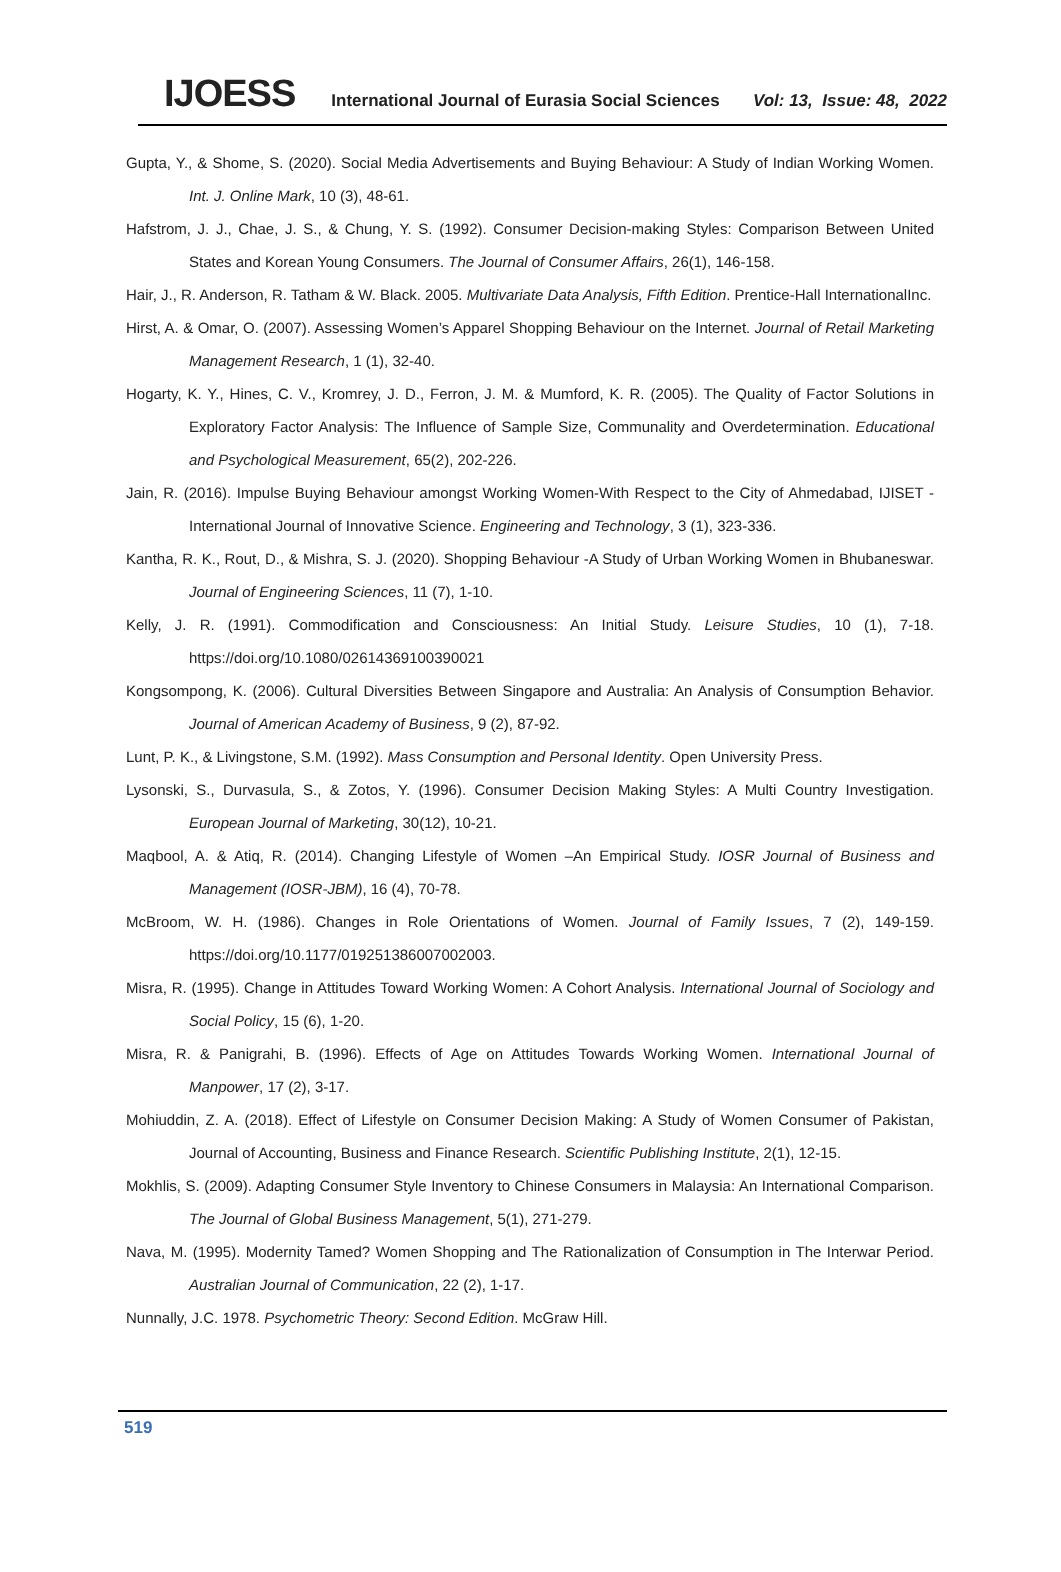IJOESS International Journal of Eurasia Social Sciences Vol: 13, Issue: 48, 2022
Gupta, Y., & Shome, S. (2020). Social Media Advertisements and Buying Behaviour: A Study of Indian Working Women. Int. J. Online Mark, 10 (3), 48-61.
Hafstrom, J. J., Chae, J. S., & Chung, Y. S. (1992). Consumer Decision-making Styles: Comparison Between United States and Korean Young Consumers. The Journal of Consumer Affairs, 26(1), 146-158.
Hair, J., R. Anderson, R. Tatham & W. Black. 2005. Multivariate Data Analysis, Fifth Edition. Prentice-Hall InternationalInc.
Hirst, A. & Omar, O. (2007). Assessing Women’s Apparel Shopping Behaviour on the Internet. Journal of Retail Marketing Management Research, 1 (1), 32-40.
Hogarty, K. Y., Hines, C. V., Kromrey, J. D., Ferron, J. M. & Mumford, K. R. (2005). The Quality of Factor Solutions in Exploratory Factor Analysis: The Influence of Sample Size, Communality and Overdetermination. Educational and Psychological Measurement, 65(2), 202-226.
Jain, R. (2016). Impulse Buying Behaviour amongst Working Women-With Respect to the City of Ahmedabad, IJISET - International Journal of Innovative Science. Engineering and Technology, 3 (1), 323-336.
Kantha, R. K., Rout, D., & Mishra, S. J. (2020). Shopping Behaviour -A Study of Urban Working Women in Bhubaneswar. Journal of Engineering Sciences, 11 (7), 1-10.
Kelly, J. R. (1991). Commodification and Consciousness: An Initial Study. Leisure Studies, 10 (1), 7-18. https://doi.org/10.1080/02614369100390021
Kongsompong, K. (2006). Cultural Diversities Between Singapore and Australia: An Analysis of Consumption Behavior. Journal of American Academy of Business, 9 (2), 87-92.
Lunt, P. K., & Livingstone, S.M. (1992). Mass Consumption and Personal Identity. Open University Press.
Lysonski, S., Durvasula, S., & Zotos, Y. (1996). Consumer Decision Making Styles: A Multi Country Investigation. European Journal of Marketing, 30(12), 10-21.
Maqbool, A. & Atiq, R. (2014). Changing Lifestyle of Women –An Empirical Study. IOSR Journal of Business and Management (IOSR-JBM), 16 (4), 70-78.
McBroom, W. H. (1986). Changes in Role Orientations of Women. Journal of Family Issues, 7 (2), 149-159. https://doi.org/10.1177/019251386007002003.
Misra, R. (1995). Change in Attitudes Toward Working Women: A Cohort Analysis. International Journal of Sociology and Social Policy, 15 (6), 1-20.
Misra, R. & Panigrahi, B. (1996). Effects of Age on Attitudes Towards Working Women. International Journal of Manpower, 17 (2), 3-17.
Mohiuddin, Z. A. (2018). Effect of Lifestyle on Consumer Decision Making: A Study of Women Consumer of Pakistan, Journal of Accounting, Business and Finance Research. Scientific Publishing Institute, 2(1), 12-15.
Mokhlis, S. (2009). Adapting Consumer Style Inventory to Chinese Consumers in Malaysia: An International Comparison. The Journal of Global Business Management, 5(1), 271-279.
Nava, M. (1995). Modernity Tamed? Women Shopping and The Rationalization of Consumption in The Interwar Period. Australian Journal of Communication, 22 (2), 1-17.
Nunnally, J.C. 1978. Psychometric Theory: Second Edition. McGraw Hill.
519